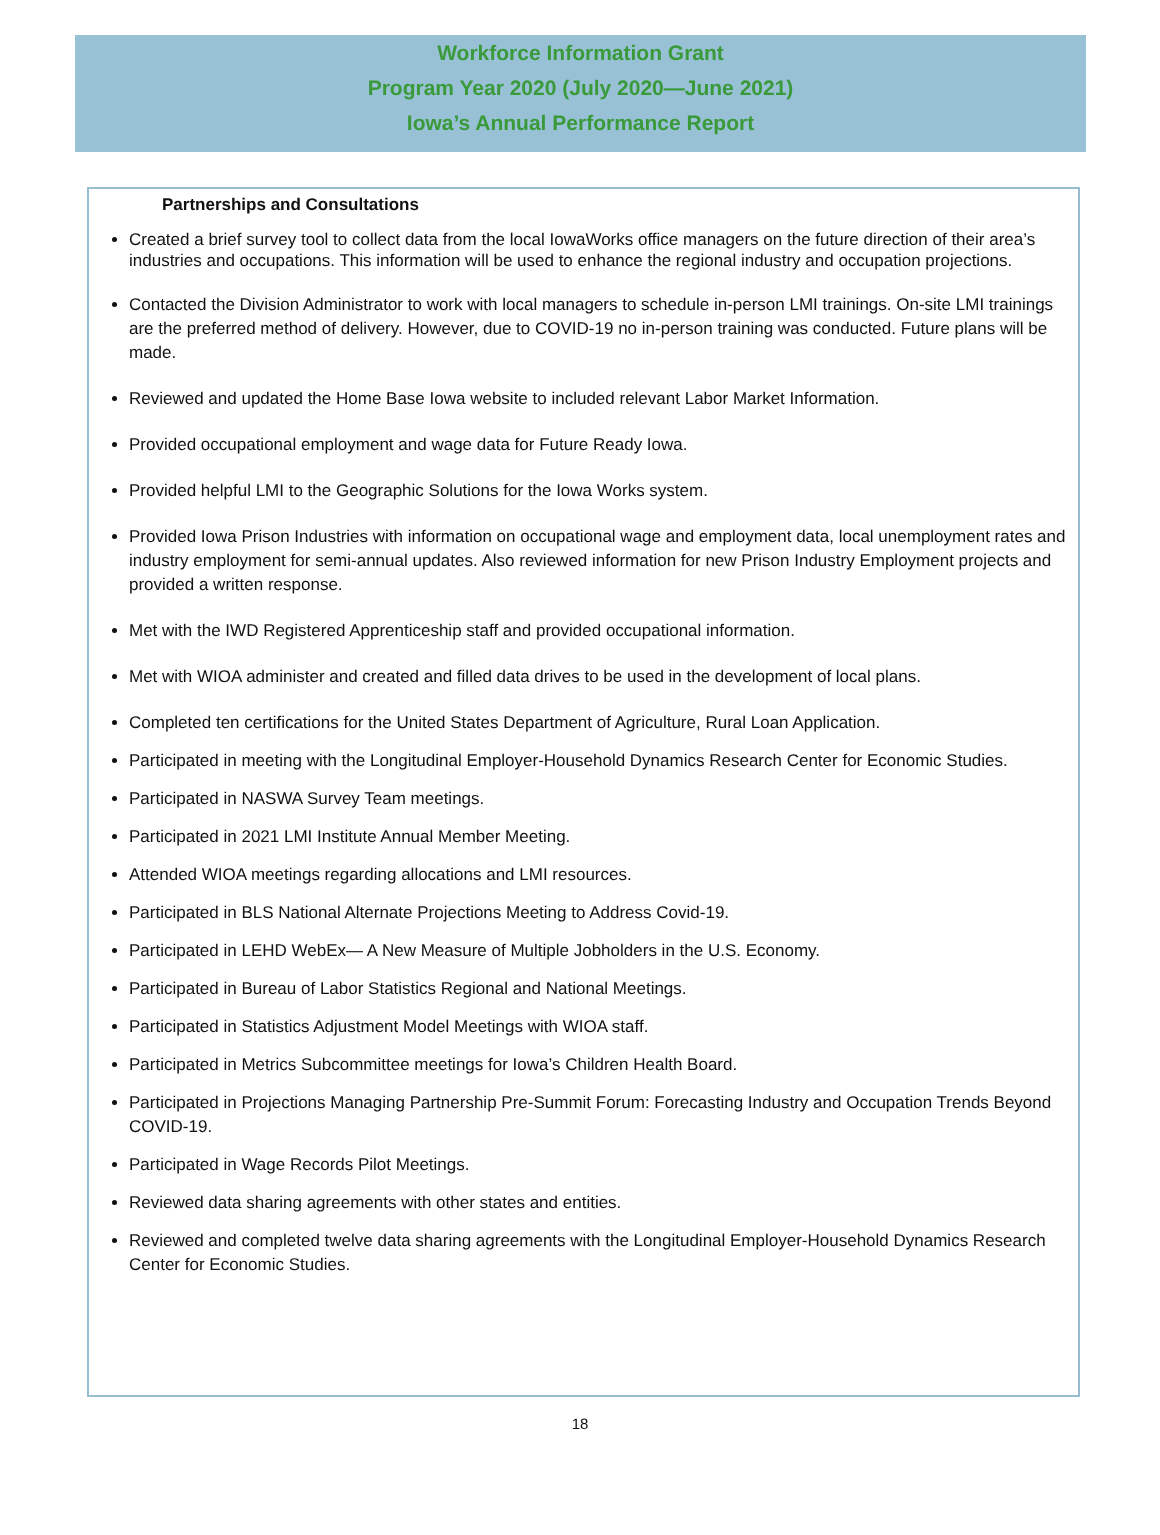Workforce Information Grant
Program Year 2020 (July 2020—June 2021)
Iowa’s Annual Performance Report
Partnerships and Consultations
Created a brief survey tool to collect data from the local IowaWorks office managers on the future direction of their area’s industries and occupations. This information will be used to enhance the regional industry and occupation projections.
Contacted the Division Administrator to work with local managers to schedule in-person LMI trainings. On-site LMI trainings are the preferred method of delivery. However, due to COVID-19 no in-person training was conducted. Future plans will be made.
Reviewed and updated the Home Base Iowa website to included relevant Labor Market Information.
Provided occupational employment and wage data for Future Ready Iowa.
Provided helpful LMI to the Geographic Solutions for the Iowa Works system.
Provided Iowa Prison Industries with information on occupational wage and employment data, local unemployment rates and industry employment for semi-annual updates. Also reviewed information for new Prison Industry Employment projects and provided a written response.
Met with the IWD Registered Apprenticeship staff and provided occupational information.
Met with WIOA administer and created and filled data drives to be used in the development of local plans.
Completed ten certifications for the United States Department of Agriculture, Rural Loan Application.
Participated in meeting with the Longitudinal Employer-Household Dynamics Research Center for Economic Studies.
Participated in NASWA Survey Team meetings.
Participated in 2021 LMI Institute Annual Member Meeting.
Attended WIOA meetings regarding allocations and LMI resources.
Participated in BLS National Alternate Projections Meeting to Address Covid-19.
Participated in LEHD WebEx— A New Measure of Multiple Jobholders in the U.S. Economy.
Participated in Bureau of Labor Statistics Regional and National Meetings.
Participated in Statistics Adjustment Model Meetings with WIOA staff.
Participated in Metrics Subcommittee meetings for Iowa’s Children Health Board.
Participated in Projections Managing Partnership Pre-Summit Forum: Forecasting Industry and Occupation Trends Beyond COVID-19.
Participated in Wage Records Pilot Meetings.
Reviewed data sharing agreements with other states and entities.
Reviewed and completed twelve data sharing agreements with the Longitudinal Employer-Household Dynamics Research Center for Economic Studies.
18